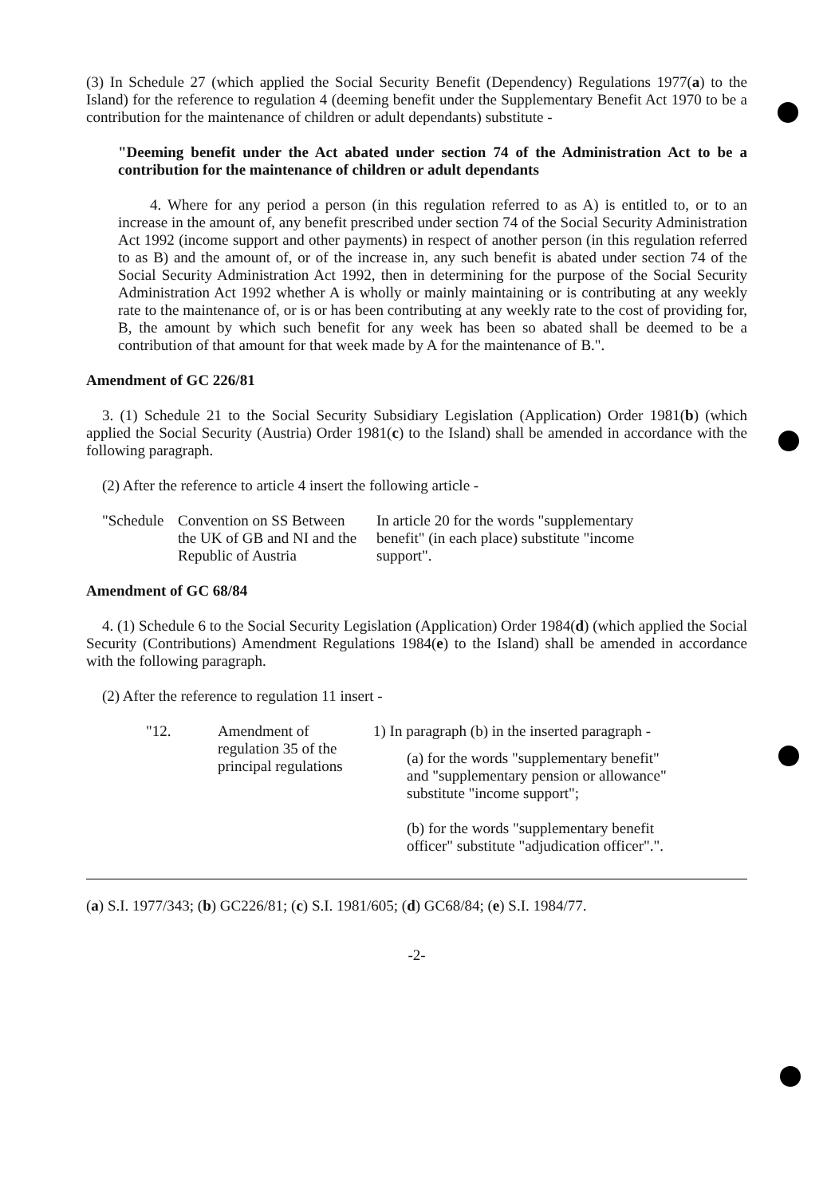(3) In Schedule 27 (which applied the Social Security Benefit (Dependency) Regulations 1977(a) to the Island) for the reference to regulation 4 (deeming benefit under the Supplementary Benefit Act 1970 to be a contribution for the maintenance of children or adult dependants) substitute -
"Deeming benefit under the Act abated under section 74 of the Administration Act to be a contribution for the maintenance of children or adult dependants
4. Where for any period a person (in this regulation referred to as A) is entitled to, or to an increase in the amount of, any benefit prescribed under section 74 of the Social Security Administration Act 1992 (income support and other payments) in respect of another person (in this regulation referred to as B) and the amount of, or of the increase in, any such benefit is abated under section 74 of the Social Security Administration Act 1992, then in determining for the purpose of the Social Security Administration Act 1992 whether A is wholly or mainly maintaining or is contributing at any weekly rate to the maintenance of, or is or has been contributing at any weekly rate to the cost of providing for, B, the amount by which such benefit for any week has been so abated shall be deemed to be a contribution of that amount for that week made by A for the maintenance of B.".
Amendment of GC 226/81
3. (1) Schedule 21 to the Social Security Subsidiary Legislation (Application) Order 1981(b) (which applied the Social Security (Austria) Order 1981(c) to the Island) shall be amended in accordance with the following paragraph.
(2) After the reference to article 4 insert the following article -
| "Schedule | Convention on SS Between the UK of GB and NI and the Republic of Austria | | In article 20 for the words "supplementary benefit" (in each place) substitute "income support". |
Amendment of GC 68/84
4. (1) Schedule 6 to the Social Security Legislation (Application) Order 1984(d) (which applied the Social Security (Contributions) Amendment Regulations 1984(e) to the Island) shall be amended in accordance with the following paragraph.
(2) After the reference to regulation 11 insert -
| "12. | Amendment of regulation 35 of the principal regulations | | 1) In paragraph (b) in the inserted paragraph - (a) for the words "supplementary benefit" and "supplementary pension or allowance" substitute "income support"; (b) for the words "supplementary benefit officer" substitute "adjudication officer".". |
(a) S.I. 1977/343; (b) GC226/81; (c) S.I. 1981/605; (d) GC68/84; (e) S.I. 1984/77.
-2-